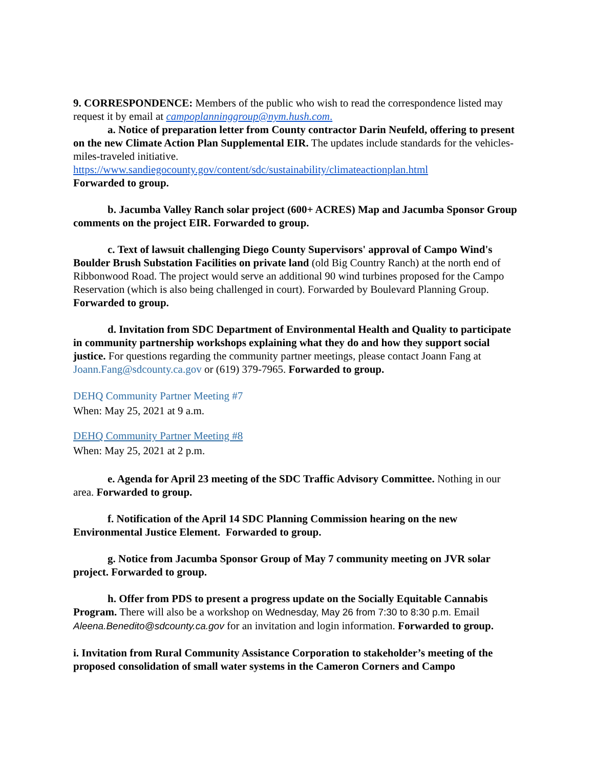9. CORRESPONDENCE: Members of the public who wish to read the correspondence listed may request it by email at campoplanninggroup@nym.hush.com.
a. Notice of preparation letter from County contractor Darin Neufeld, offering to present on the new Climate Action Plan Supplemental EIR. The updates include standards for the vehicles-miles-traveled initiative.
https://www.sandiegocounty.gov/content/sdc/sustainability/climateactionplan.html
Forwarded to group.
b. Jacumba Valley Ranch solar project (600+ ACRES) Map and Jacumba Sponsor Group comments on the project EIR. Forwarded to group.
c. Text of lawsuit challenging Diego County Supervisors' approval of Campo Wind's Boulder Brush Substation Facilities on private land (old Big Country Ranch) at the north end of Ribbonwood Road. The project would serve an additional 90 wind turbines proposed for the Campo Reservation (which is also being challenged in court). Forwarded by Boulevard Planning Group. Forwarded to group.
d. Invitation from SDC Department of Environmental Health and Quality to participate in community partnership workshops explaining what they do and how they support social justice. For questions regarding the community partner meetings, please contact Joann Fang at Joann.Fang@sdcounty.ca.gov or (619) 379-7965. Forwarded to group.
DEHQ Community Partner Meeting #7
When: May 25, 2021 at 9 a.m.
DEHQ Community Partner Meeting #8
When: May 25, 2021 at 2 p.m.
e. Agenda for April 23 meeting of the SDC Traffic Advisory Committee. Nothing in our area. Forwarded to group.
f. Notification of the April 14 SDC Planning Commission hearing on the new Environmental Justice Element. Forwarded to group.
g. Notice from Jacumba Sponsor Group of May 7 community meeting on JVR solar project. Forwarded to group.
h. Offer from PDS to present a progress update on the Socially Equitable Cannabis Program. There will also be a workshop on Wednesday, May 26 from 7:30 to 8:30 p.m. Email Aleena.Benedito@sdcounty.ca.gov for an invitation and login information. Forwarded to group.
i. Invitation from Rural Community Assistance Corporation to stakeholder’s meeting of the proposed consolidation of small water systems in the Cameron Corners and Campo